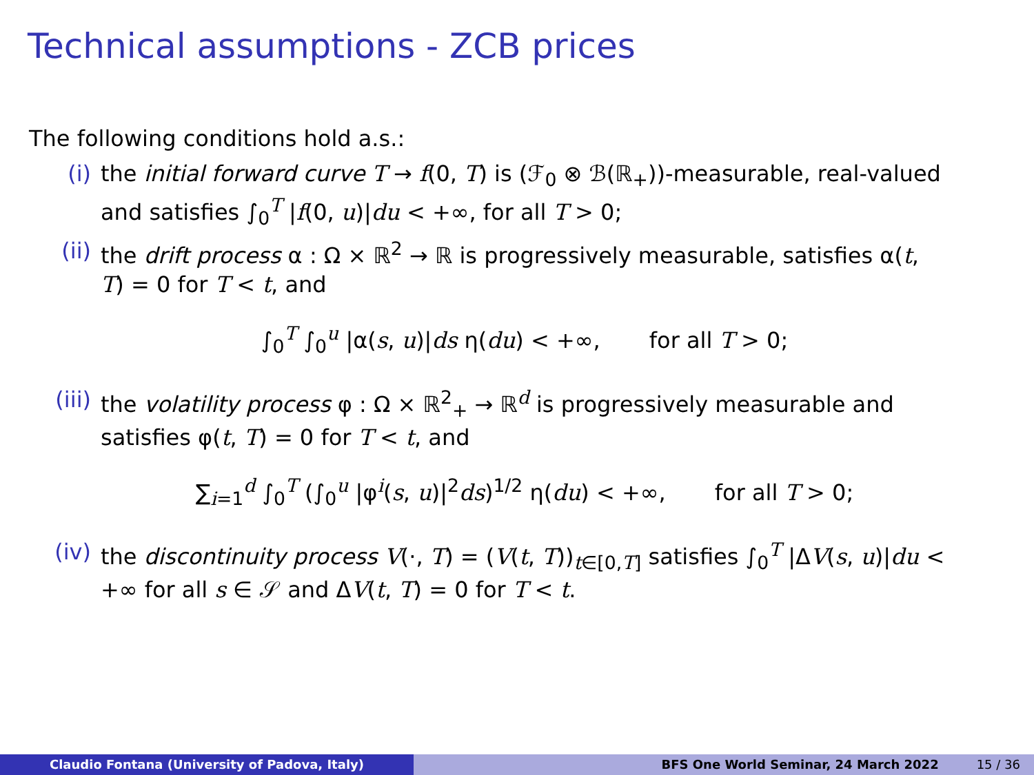Technical assumptions - ZCB prices
The following conditions hold a.s.:
(i) the initial forward curve T → f(0, T) is (ℱ<sub>0</sub> ⊗ ℬ(ℝ<sub>+</sub>))-measurable, real-valued and satisfies ∫<sub>0</sub><sup>T</sup> |f(0, u)|du < +∞, for all T > 0;
(ii) the drift process α : Ω × ℝ<sup>2</sup> → ℝ is progressively measurable, satisfies α(t, T) = 0 for T < t, and
∫<sub>0</sub><sup>T</sup> ∫<sub>0</sub><sup>u</sup> |α(s, u)|ds η(du) < +∞, for all T > 0;
(iii)
the volatility process φ : Ω × ℝ<sup>2</sup><sub>+</sub> → ℝ<sup>d</sup> is progressively measurable and satisfies φ(t, T) = 0 for T < t, and
∑<sub>i=1</sub><sup>d</sup> ∫<sub>0</sub><sup>T</sup> (∫<sub>0</sub><sup>u</sup> |φ<sup>i</sup>(s, u)|<sup>2</sup>ds)<sup>1/2</sup> η(du) < +∞, for all T > 0;
(iv) the discontinuity process V(·, T) = (V(t, T))<sub>t∈[0,T]</sub> satisfies ∫<sub>0</sub><sup>T</sup> |ΔV(s, u)|du < +∞ for all s ∈ 𝒮 and ΔV(t, T) = 0 for T < t.
Claudio Fontana (University of Padova, Italy) BFS One World Seminar, 24 March 2022 15 / 36